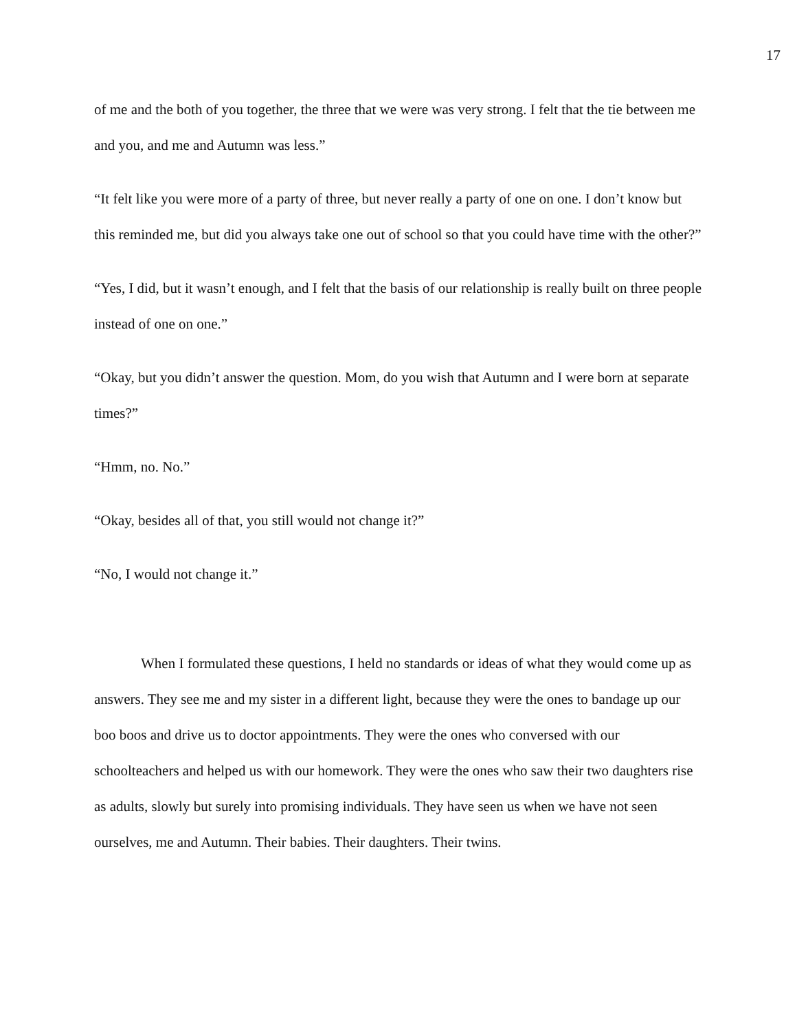17
of me and the both of you together, the three that we were was very strong. I felt that the tie between me and you, and me and Autumn was less.”
“It felt like you were more of a party of three, but never really a party of one on one. I don’t know but this reminded me, but did you always take one out of school so that you could have time with the other?”
“Yes, I did, but it wasn’t enough, and I felt that the basis of our relationship is really built on three people instead of one on one.”
“Okay, but you didn’t answer the question. Mom, do you wish that Autumn and I were born at separate times?”
“Hmm, no. No.”
“Okay, besides all of that, you still would not change it?”
“No, I would not change it.”
When I formulated these questions, I held no standards or ideas of what they would come up as answers. They see me and my sister in a different light, because they were the ones to bandage up our boo boos and drive us to doctor appointments. They were the ones who conversed with our schoolteachers and helped us with our homework. They were the ones who saw their two daughters rise as adults, slowly but surely into promising individuals. They have seen us when we have not seen ourselves, me and Autumn. Their babies. Their daughters. Their twins.